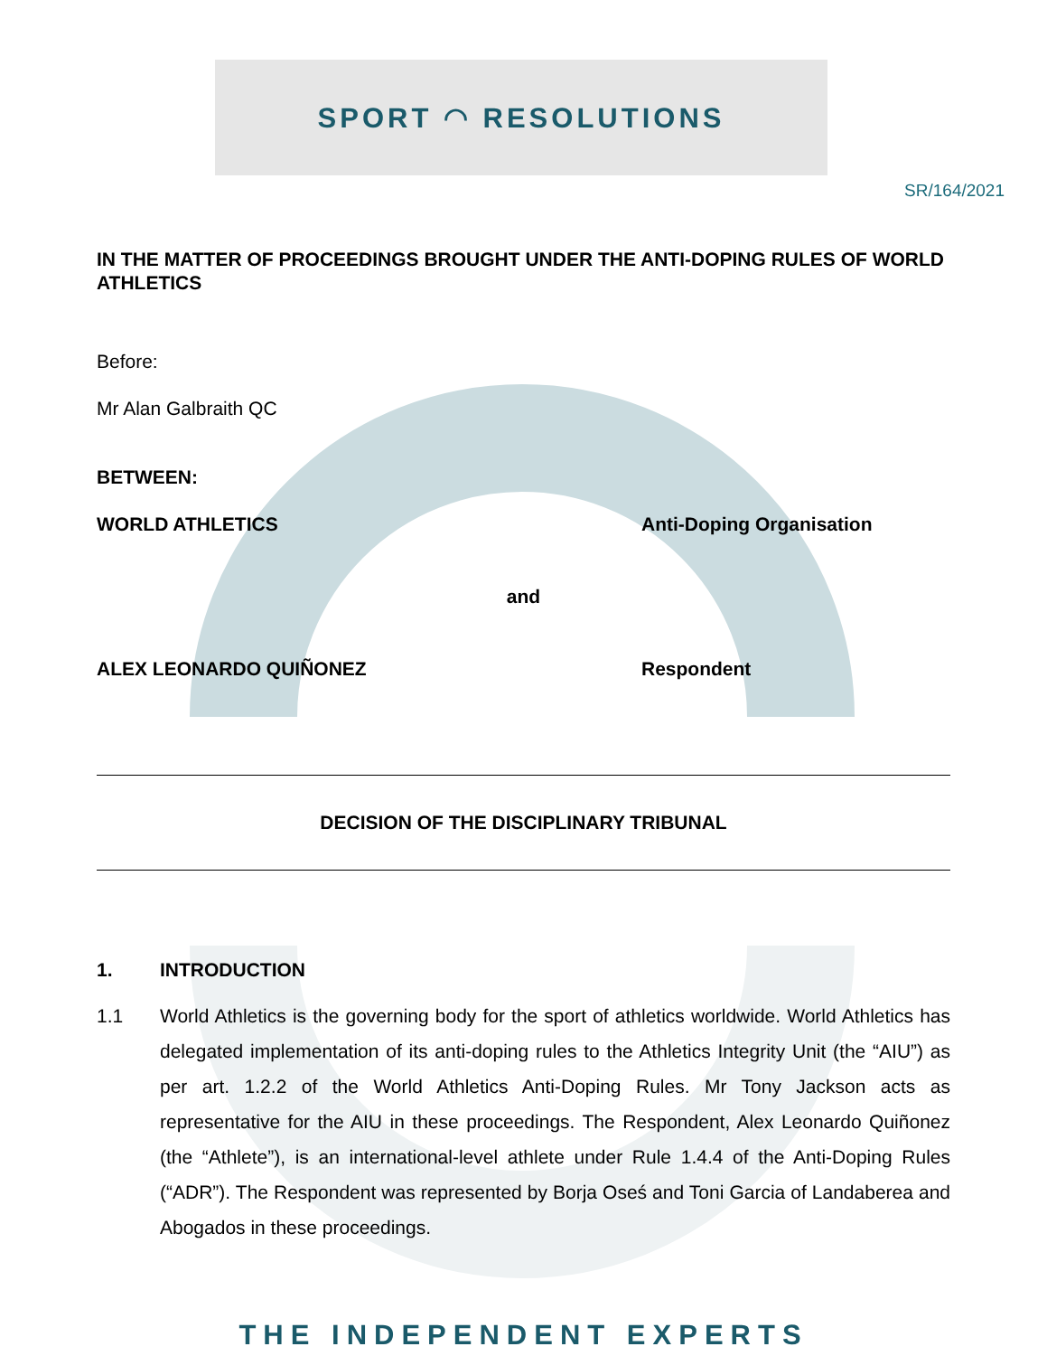SPORT ◠ RESOLUTIONS
SR/164/2021
IN THE MATTER OF PROCEEDINGS BROUGHT UNDER THE ANTI-DOPING RULES OF WORLD ATHLETICS
Before:
Mr Alan Galbraith QC
BETWEEN:
WORLD ATHLETICS Anti-Doping Organisation
and
ALEX LEONARDO QUIÑONEZ Respondent
DECISION OF THE DISCIPLINARY TRIBUNAL
1. INTRODUCTION
1.1 World Athletics is the governing body for the sport of athletics worldwide. World Athletics has delegated implementation of its anti-doping rules to the Athletics Integrity Unit (the “AIU”) as per art. 1.2.2 of the World Athletics Anti-Doping Rules. Mr Tony Jackson acts as representative for the AIU in these proceedings. The Respondent, Alex Leonardo Quiñonez (the “Athlete”), is an international-level athlete under Rule 1.4.4 of the Anti-Doping Rules (“ADR”). The Respondent was represented by Borja Oseś and Toni Garcia of Landaberea and Abogados in these proceedings.
THE INDEPENDENT EXPERTS